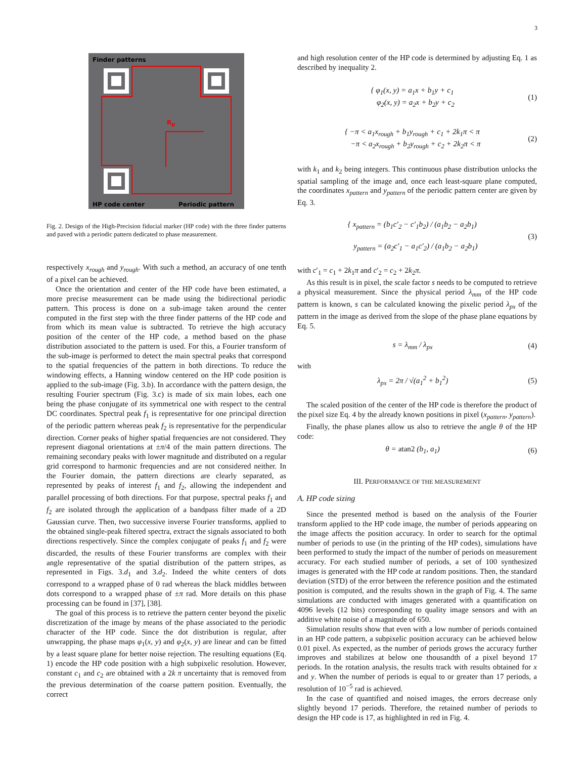3
Finder patterns
R<sub>p</sub>
HP code center Periodic pattern
Fig. 2. Design of the High-Precision fiducial marker (HP code) with the three finder patterns and paved with a periodic pattern dedicated to phase measurement.
respectively x<sub>rough</sub> and y<sub>rough</sub>. With such a method, an accuracy of one tenth of a pixel can be achieved.
Once the orientation and center of the HP code have been estimated, a more precise measurement can be made using the bidirectional periodic pattern. This process is done on a sub-image taken around the center computed in the first step with the three finder patterns of the HP code and from which its mean value is subtracted. To retrieve the high accuracy position of the center of the HP code, a method based on the phase distribution associated to the pattern is used. For this, a Fourier transform of the sub-image is performed to detect the main spectral peaks that correspond to the spatial frequencies of the pattern in both directions. To reduce the windowing effects, a Hanning window centered on the HP code position is applied to the sub-image (Fig. 3.b). In accordance with the pattern design, the resulting Fourier spectrum (Fig. 3.c) is made of six main lobes, each one being the phase conjugate of its symmetrical one with respect to the central DC coordinates. Spectral peak f<sub>1</sub> is representative for one principal direction of the periodic pattern whereas peak f<sub>2</sub> is representative for the perpendicular direction. Corner peaks of higher spatial frequencies are not considered. They represent diagonal orientations at ±π/4 of the main pattern directions. The remaining secondary peaks with lower magnitude and distributed on a regular grid correspond to harmonic frequencies and are not considered neither. In the Fourier domain, the pattern directions are clearly separated, as represented by peaks of interest f<sub>1</sub> and f<sub>2</sub>, allowing the independent and parallel processing of both directions. For that purpose, spectral peaks f<sub>1</sub> and f<sub>2</sub> are isolated through the application of a bandpass filter made of a 2D Gaussian curve. Then, two successive inverse Fourier transforms, applied to the obtained single-peak filtered spectra, extract the signals associated to both directions respectively. Since the complex conjugate of peaks f<sub>1</sub> and f<sub>2</sub> were discarded, the results of these Fourier transforms are complex with their angle representative of the spatial distribution of the pattern stripes, as represented in Figs. 3.d<sub>1</sub> and 3.d<sub>2</sub>. Indeed the white centers of dots correspond to a wrapped phase of 0 rad whereas the black middles between dots correspond to a wrapped phase of ±π rad. More details on this phase processing can be found in [37], [38].
The goal of this process is to retrieve the pattern center beyond the pixelic discretization of the image by means of the phase associated to the periodic character of the HP code. Since the dot distribution is regular, after unwrapping, the phase maps φ<sub>1</sub>(x, y) and φ<sub>2</sub>(x, y) are linear and can be fitted by a least square plane for better noise rejection. The resulting equations (Eq. 1) encode the HP code position with a high subpixelic resolution. However, constant c<sub>1</sub> and c<sub>2</sub> are obtained with a 2k π uncertainty that is removed from the previous determination of the coarse pattern position. Eventually, the correct
and high resolution center of the HP code is determined by adjusting Eq. 1 as described by inequality 2.
{ φ<sub>1</sub>(x, y) = a<sub>1</sub>x + b<sub>1</sub>y + c<sub>1</sub>
φ<sub>2</sub>(x, y) = a<sub>2</sub>x + b<sub>2</sub>y + c<sub>2</sub>
(1)
{ −π < a<sub>1</sub>x<sub>rough</sub> + b<sub>1</sub>y<sub>rough</sub> + c<sub>1</sub> + 2k<sub>1</sub>π < π
−π < a<sub>2</sub>x<sub>rough</sub> + b<sub>2</sub>y<sub>rough</sub> + c<sub>2</sub> + 2k<sub>2</sub>π < π
(2)
with k<sub>1</sub> and k<sub>2</sub> being integers. This continuous phase distribution unlocks the spatial sampling of the image and, once each least-square plane computed, the coordinates x<sub>pattern</sub> and y<sub>pattern</sub> of the periodic pattern center are given by Eq. 3.
{ x<sub>pattern</sub> = (b<sub>1</sub>c′<sub>2</sub> − c′<sub>1</sub>b<sub>2</sub>) / (a<sub>1</sub>b<sub>2</sub> − a<sub>2</sub>b<sub>1</sub>)
y<sub>pattern</sub> = (a<sub>2</sub>c′<sub>1</sub> − a<sub>1</sub>c′<sub>2</sub>) / (a<sub>1</sub>b<sub>2</sub> − a<sub>2</sub>b<sub>1</sub>)
(3)
with c′<sub>1</sub> = c<sub>1</sub> + 2k<sub>1</sub>π and c′<sub>2</sub> = c<sub>2</sub> + 2k<sub>2</sub>π.
As this result is in pixel, the scale factor s needs to be computed to retrieve a physical measurement. Since the physical period λ<sub>mm</sub> of the HP code pattern is known, s can be calculated knowing the pixelic period λ<sub>px</sub> of the pattern in the image as derived from the slope of the phase plane equations by Eq. 5.
s = λ<sub>mm</sub> / λ<sub>px</sub> (4)
with
λ<sub>px</sub> = 2π / √(a<sub>1</sub><sup>2</sup> + b<sub>1</sub><sup>2</sup>) (5)
The scaled position of the center of the HP code is therefore the product of the pixel size Eq. 4 by the already known positions in pixel (x<sub>pattern</sub>, y<sub>pattern</sub>).
Finally, the phase planes allow us also to retrieve the angle θ of the HP code:
θ = atan2 (b<sub>1</sub>, a<sub>1</sub>) (6)
III. PERFORMANCE OF THE MEASUREMENT
A. HP code sizing
Since the presented method is based on the analysis of the Fourier transform applied to the HP code image, the number of periods appearing on the image affects the position accuracy. In order to search for the optimal number of periods to use (in the printing of the HP codes), simulations have been performed to study the impact of the number of periods on measurement accuracy. For each studied number of periods, a set of 100 synthesized images is generated with the HP code at random positions. Then, the standard deviation (STD) of the error between the reference position and the estimated position is computed, and the results shown in the graph of Fig. 4. The same simulations are conducted with images generated with a quantification on 4096 levels (12 bits) corresponding to quality image sensors and with an additive white noise of a magnitude of 650.
Simulation results show that even with a low number of periods contained in an HP code pattern, a subpixelic position accuracy can be achieved below 0.01 pixel. As expected, as the number of periods grows the accuracy further improves and stabilizes at below one thousandth of a pixel beyond 17 periods. In the rotation analysis, the results track with results obtained for x and y. When the number of periods is equal to or greater than 17 periods, a resolution of 10<sup>−5</sup> rad is achieved.
In the case of quantified and noised images, the errors decrease only slightly beyond 17 periods. Therefore, the retained number of periods to design the HP code is 17, as highlighted in red in Fig. 4.